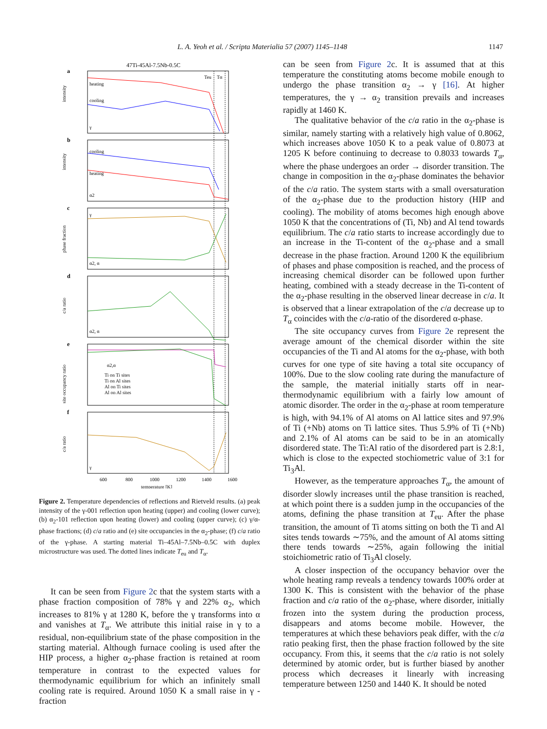L. A. Yeoh et al. / Scripta Materialia 57 (2007) 1145–1148 1147
47Ti-45Al-7.5Nb-0.5C
a
b
c
d
e
f
Teu
Tα
heating
cooling
γ
cooling
heating
α2
γ
α2, α
α2, α
α2,α
Ti on Ti sites
Ti on Al sites
Al on Ti sites
Al on Al sites
γ
intensity
intensity
phase fraction
c/a ratio
site occupancy ratio
c/a ratio
600
800
1000
1200
1400
1600
temperature [K]
Figure 2. Temperature dependencies of reflections and Rietveld results. (a) peak intensity of the γ-001 reflection upon heating (upper) and cooling (lower curve); (b) α<sub>2</sub>-101 reflection upon heating (lower) and cooling (upper curve); (c) γ/α-phase fractions; (d) c/a ratio and (e) site occupancies in the α<sub>2</sub>-phase; (f) c/a ratio of the γ-phase. A starting material Ti–45Al–7.5Nb–0.5C with duplex microstructure was used. The dotted lines indicate T<sub>eu</sub> and T<sub>α</sub>.
It can be seen from Figure 2c that the system starts with a phase fraction composition of 78% γ and 22% α<sub>2</sub>, which increases to 81% γ at 1280 K, before the γ transforms into α and vanishes at T<sub>α</sub>. We attribute this initial raise in γ to a residual, non-equilibrium state of the phase composition in the starting material. Although furnace cooling is used after the HIP process, a higher α<sub>2</sub>-phase fraction is retained at room temperature in contrast to the expected values for thermodynamic equilibrium for which an infinitely small cooling rate is required. Around 1050 K a small raise in γ -fraction
can be seen from Figure 2c. It is assumed that at this temperature the constituting atoms become mobile enough to undergo the phase transition α<sub>2</sub> → γ [16]. At higher temperatures, the γ → α<sub>2</sub> transition prevails and increases rapidly at 1460 K.
The qualitative behavior of the c/a ratio in the α<sub>2</sub>-phase is similar, namely starting with a relatively high value of 0.8062, which increases above 1050 K to a peak value of 0.8073 at 1205 K before continuing to decrease to 0.8033 towards T<sub>α</sub>, where the phase undergoes an order → disorder transition. The change in composition in the α<sub>2</sub>-phase dominates the behavior of the c/a ratio. The system starts with a small oversaturation of the α<sub>2</sub>-phase due to the production history (HIP and cooling). The mobility of atoms becomes high enough above 1050 K that the concentrations of (Ti, Nb) and Al tend towards equilibrium. The c/a ratio starts to increase accordingly due to an increase in the Ti-content of the α<sub>2</sub>-phase and a small decrease in the phase fraction. Around 1200 K the equilibrium of phases and phase composition is reached, and the process of increasing chemical disorder can be followed upon further heating, combined with a steady decrease in the Ti-content of the α<sub>2</sub>-phase resulting in the observed linear decrease in c/a. It is observed that a linear extrapolation of the c/a decrease up to T<sub>α</sub> coincides with the c/a-ratio of the disordered α-phase.
The site occupancy curves from Figure 2e represent the average amount of the chemical disorder within the site occupancies of the Ti and Al atoms for the α<sub>2</sub>-phase, with both curves for one type of site having a total site occupancy of 100%. Due to the slow cooling rate during the manufacture of the sample, the material initially starts off in near-thermodynamic equilibrium with a fairly low amount of atomic disorder. The order in the α<sub>2</sub>-phase at room temperature is high, with 94.1% of Al atoms on Al lattice sites and 97.9% of Ti (+Nb) atoms on Ti lattice sites. Thus 5.9% of Ti (+Nb) and 2.1% of Al atoms can be said to be in an atomically disordered state. The Ti:Al ratio of the disordered part is 2.8:1, which is close to the expected stochiometric value of 3:1 for Ti<sub>3</sub>Al.
However, as the temperature approaches T<sub>α</sub>, the amount of disorder slowly increases until the phase transition is reached, at which point there is a sudden jump in the occupancies of the atoms, defining the phase transition at T<sub>eu</sub>. After the phase transition, the amount of Ti atoms sitting on both the Ti and Al sites tends towards ∼75%, and the amount of Al atoms sitting there tends towards ∼25%, again following the initial stoichiometric ratio of Ti<sub>3</sub>Al closely.
A closer inspection of the occupancy behavior over the whole heating ramp reveals a tendency towards 100% order at 1300 K. This is consistent with the behavior of the phase fraction and c/a ratio of the α<sub>2</sub>-phase, where disorder, initially frozen into the system during the production process, disappears and atoms become mobile. However, the temperatures at which these behaviors peak differ, with the c/a ratio peaking first, then the phase fraction followed by the site occupancy. From this, it seems that the c/a ratio is not solely determined by atomic order, but is further biased by another process which decreases it linearly with increasing temperature between 1250 and 1440 K. It should be noted